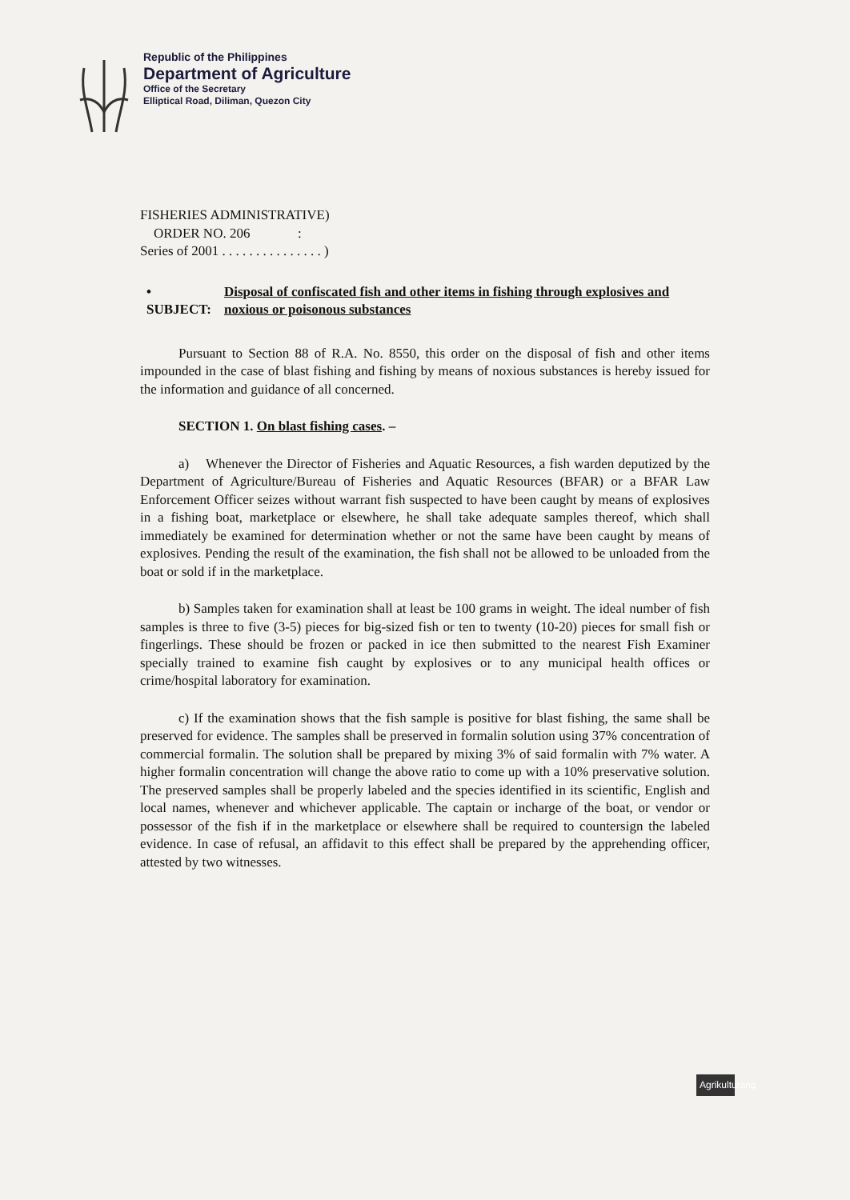Republic of the Philippines
Department of Agriculture
Office of the Secretary
Elliptical Road, Diliman, Quezon City
FISHERIES ADMINISTRATIVE)
ORDER NO. 206 :
Series of 2001 . . . . . . . . . . . . . . . )
• SUBJECT: Disposal of confiscated fish and other items in fishing through explosives and noxious or poisonous substances
Pursuant to Section 88 of R.A. No. 8550, this order on the disposal of fish and other items impounded in the case of blast fishing and fishing by means of noxious substances is hereby issued for the information and guidance of all concerned.
SECTION 1. On blast fishing cases. –
a) Whenever the Director of Fisheries and Aquatic Resources, a fish warden deputized by the Department of Agriculture/Bureau of Fisheries and Aquatic Resources (BFAR) or a BFAR Law Enforcement Officer seizes without warrant fish suspected to have been caught by means of explosives in a fishing boat, marketplace or elsewhere, he shall take adequate samples thereof, which shall immediately be examined for determination whether or not the same have been caught by means of explosives. Pending the result of the examination, the fish shall not be allowed to be unloaded from the boat or sold if in the marketplace.
b) Samples taken for examination shall at least be 100 grams in weight. The ideal number of fish samples is three to five (3-5) pieces for big-sized fish or ten to twenty (10-20) pieces for small fish or fingerlings. These should be frozen or packed in ice then submitted to the nearest Fish Examiner specially trained to examine fish caught by explosives or to any municipal health offices or crime/hospital laboratory for examination.
c) If the examination shows that the fish sample is positive for blast fishing, the same shall be preserved for evidence. The samples shall be preserved in formalin solution using 37% concentration of commercial formalin. The solution shall be prepared by mixing 3% of said formalin with 7% water. A higher formalin concentration will change the above ratio to come up with a 10% preservative solution. The preserved samples shall be properly labeled and the species identified in its scientific, English and local names, whenever and whichever applicable. The captain or incharge of the boat, or vendor or possessor of the fish if in the marketplace or elsewhere shall be required to countersign the labeled evidence. In case of refusal, an affidavit to this effect shall be prepared by the apprehending officer, attested by two witnesses.
Agrikulturang